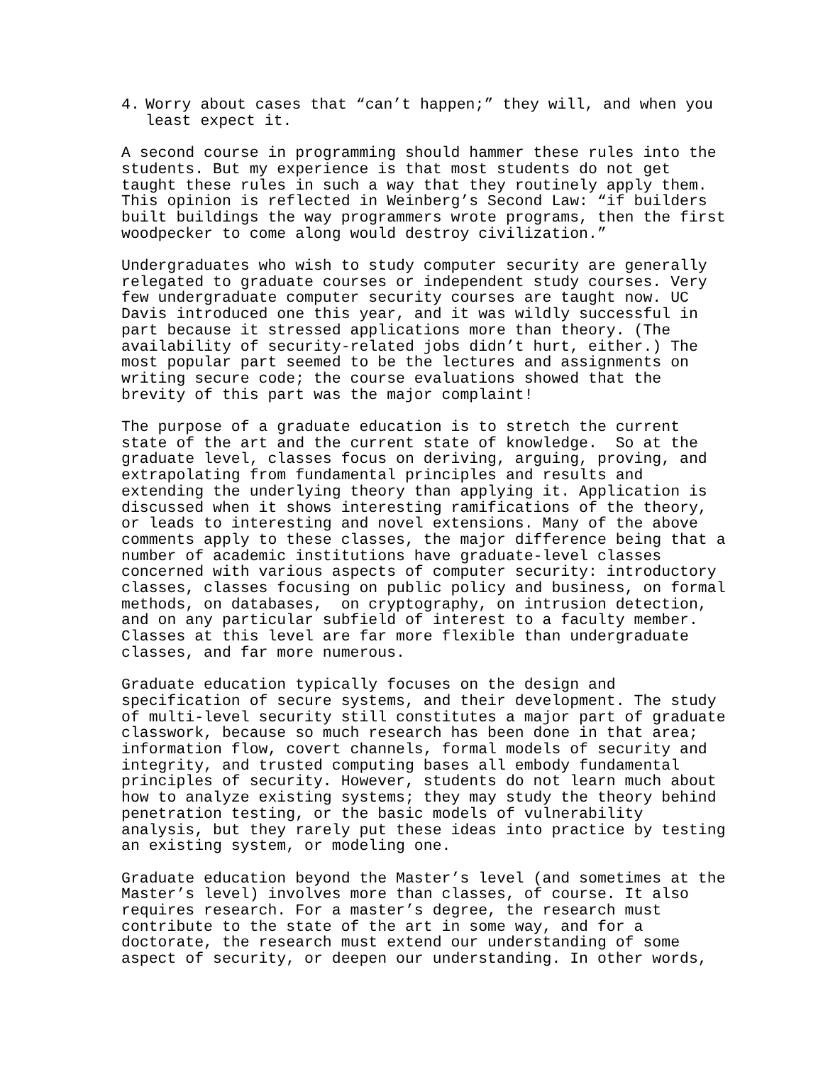4. Worry about cases that “can’t happen;” they will, and when you
least expect it.
A second course in programming should hammer these rules into the students. But my experience is that most students do not get taught these rules in such a way that they routinely apply them. This opinion is reflected in Weinberg’s Second Law: “if builders built buildings the way programmers wrote programs, then the first woodpecker to come along would destroy civilization.”
Undergraduates who wish to study computer security are generally relegated to graduate courses or independent study courses. Very few undergraduate computer security courses are taught now. UC Davis introduced one this year, and it was wildly successful in part because it stressed applications more than theory. (The availability of security-related jobs didn’t hurt, either.) The most popular part seemed to be the lectures and assignments on writing secure code; the course evaluations showed that the brevity of this part was the major complaint!
The purpose of a graduate education is to stretch the current state of the art and the current state of knowledge. So at the graduate level, classes focus on deriving, arguing, proving, and extrapolating from fundamental principles and results and extending the underlying theory than applying it. Application is discussed when it shows interesting ramifications of the theory, or leads to interesting and novel extensions. Many of the above comments apply to these classes, the major difference being that a number of academic institutions have graduate-level classes concerned with various aspects of computer security: introductory classes, classes focusing on public policy and business, on formal methods, on databases, on cryptography, on intrusion detection, and on any particular subfield of interest to a faculty member. Classes at this level are far more flexible than undergraduate classes, and far more numerous.
Graduate education typically focuses on the design and specification of secure systems, and their development. The study of multi-level security still constitutes a major part of graduate classwork, because so much research has been done in that area; information flow, covert channels, formal models of security and integrity, and trusted computing bases all embody fundamental principles of security. However, students do not learn much about how to analyze existing systems; they may study the theory behind penetration testing, or the basic models of vulnerability analysis, but they rarely put these ideas into practice by testing an existing system, or modeling one.
Graduate education beyond the Master’s level (and sometimes at the Master’s level) involves more than classes, of course. It also requires research. For a master’s degree, the research must contribute to the state of the art in some way, and for a doctorate, the research must extend our understanding of some aspect of security, or deepen our understanding. In other words,